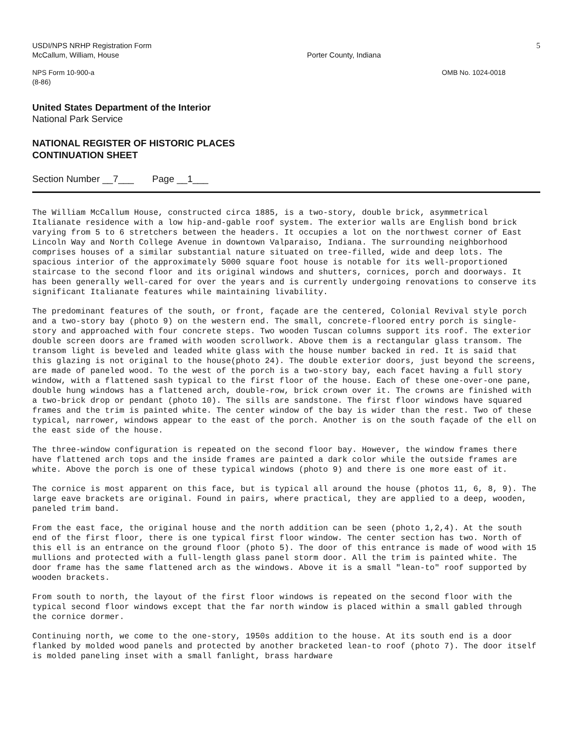USDI/NPS NRHP Registration Form
McCallum, William, House
Porter County, Indiana
5
NPS Form 10-900-a
(8-86)
OMB No. 1024-0018
United States Department of the Interior
National Park Service
NATIONAL REGISTER OF HISTORIC PLACES
CONTINUATION SHEET
Section Number __7___ Page __1___
The William McCallum House, constructed circa 1885, is a two-story, double brick, asymmetrical Italianate residence with a low hip-and-gable roof system. The exterior walls are English bond brick varying from 5 to 6 stretchers between the headers. It occupies a lot on the northwest corner of East Lincoln Way and North College Avenue in downtown Valparaiso, Indiana. The surrounding neighborhood comprises houses of a similar substantial nature situated on tree-filled, wide and deep lots. The spacious interior of the approximately 5000 square foot house is notable for its well-proportioned staircase to the second floor and its original windows and shutters, cornices, porch and doorways. It has been generally well-cared for over the years and is currently undergoing renovations to conserve its significant Italianate features while maintaining livability.
The predominant features of the south, or front, façade are the centered, Colonial Revival style porch and a two-story bay (photo 9) on the western end. The small, concrete-floored entry porch is single-story and approached with four concrete steps. Two wooden Tuscan columns support its roof. The exterior double screen doors are framed with wooden scrollwork. Above them is a rectangular glass transom. The transom light is beveled and leaded white glass with the house number backed in red. It is said that this glazing is not original to the house(photo 24). The double exterior doors, just beyond the screens, are made of paneled wood. To the west of the porch is a two-story bay, each facet having a full story window, with a flattened sash typical to the first floor of the house. Each of these one-over-one pane, double hung windows has a flattened arch, double-row, brick crown over it. The crowns are finished with a two-brick drop or pendant (photo 10). The sills are sandstone. The first floor windows have squared frames and the trim is painted white. The center window of the bay is wider than the rest. Two of these typical, narrower, windows appear to the east of the porch. Another is on the south façade of the ell on the east side of the house.
The three-window configuration is repeated on the second floor bay. However, the window frames there have flattened arch tops and the inside frames are painted a dark color while the outside frames are white. Above the porch is one of these typical windows (photo 9) and there is one more east of it.
The cornice is most apparent on this face, but is typical all around the house (photos 11, 6, 8, 9). The large eave brackets are original. Found in pairs, where practical, they are applied to a deep, wooden, paneled trim band.
From the east face, the original house and the north addition can be seen (photo 1,2,4). At the south end of the first floor, there is one typical first floor window. The center section has two. North of this ell is an entrance on the ground floor (photo 5). The door of this entrance is made of wood with 15 mullions and protected with a full-length glass panel storm door. All the trim is painted white. The door frame has the same flattened arch as the windows. Above it is a small "lean-to" roof supported by wooden brackets.
From south to north, the layout of the first floor windows is repeated on the second floor with the typical second floor windows except that the far north window is placed within a small gabled through the cornice dormer.
Continuing north, we come to the one-story, 1950s addition to the house. At its south end is a door flanked by molded wood panels and protected by another bracketed lean-to roof (photo 7). The door itself is molded paneling inset with a small fanlight, brass hardware